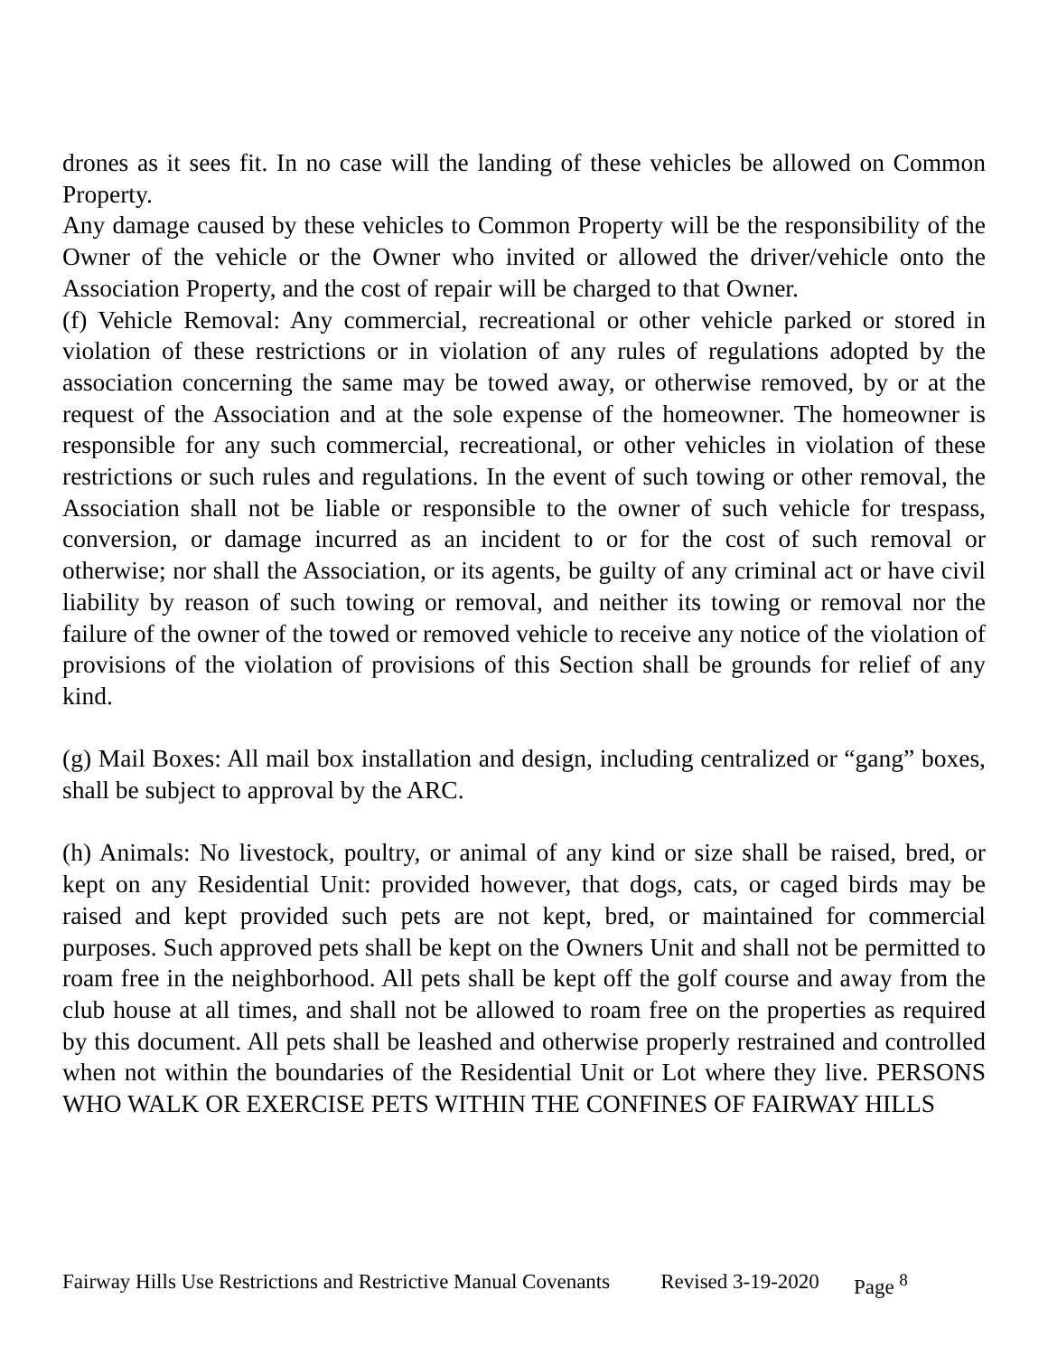drones as it sees fit. In no case will the landing of these vehicles be allowed on Common Property.
Any damage caused by these vehicles to Common Property will be the responsibility of the Owner of the vehicle or the Owner who invited or allowed the driver/vehicle onto the Association Property, and the cost of repair will be charged to that Owner.
(f) Vehicle Removal: Any commercial, recreational or other vehicle parked or stored in violation of these restrictions or in violation of any rules of regulations adopted by the association concerning the same may be towed away, or otherwise removed, by or at the request of the Association and at the sole expense of the homeowner. The homeowner is responsible for any such commercial, recreational, or other vehicles in violation of these restrictions or such rules and regulations. In the event of such towing or other removal, the Association shall not be liable or responsible to the owner of such vehicle for trespass, conversion, or damage incurred as an incident to or for the cost of such removal or otherwise; nor shall the Association, or its agents, be guilty of any criminal act or have civil liability by reason of such towing or removal, and neither its towing or removal nor the failure of the owner of the towed or removed vehicle to receive any notice of the violation of provisions of the violation of provisions of this Section shall be grounds for relief of any kind.
(g) Mail Boxes: All mail box installation and design, including centralized or “gang” boxes, shall be subject to approval by the ARC.
(h) Animals: No livestock, poultry, or animal of any kind or size shall be raised, bred, or kept on any Residential Unit: provided however, that dogs, cats, or caged birds may be raised and kept provided such pets are not kept, bred, or maintained for commercial purposes. Such approved pets shall be kept on the Owners Unit and shall not be permitted to roam free in the neighborhood. All pets shall be kept off the golf course and away from the club house at all times, and shall not be allowed to roam free on the properties as required by this document. All pets shall be leashed and otherwise properly restrained and controlled when not within the boundaries of the Residential Unit or Lot where they live. PERSONS WHO WALK OR EXERCISE PETS WITHIN THE CONFINES OF FAIRWAY HILLS
Fairway Hills Use Restrictions and Restrictive Manual Covenants Revised 3-19-2020 Page <sup>8</sup>